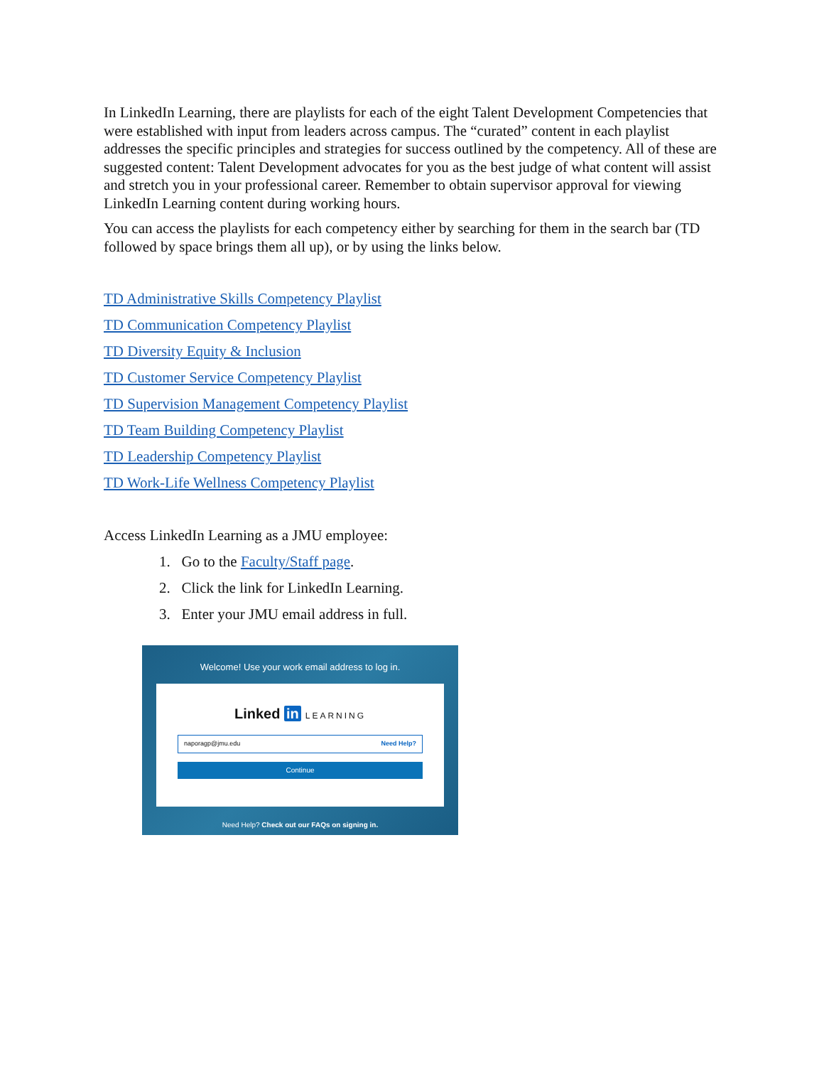In LinkedIn Learning, there are playlists for each of the eight Talent Development Competencies that were established with input from leaders across campus. The “curated” content in each playlist addresses the specific principles and strategies for success outlined by the competency. All of these are suggested content: Talent Development advocates for you as the best judge of what content will assist and stretch you in your professional career. Remember to obtain supervisor approval for viewing LinkedIn Learning content during working hours.
You can access the playlists for each competency either by searching for them in the search bar (TD followed by space brings them all up), or by using the links below.
TD Administrative Skills Competency Playlist
TD Communication Competency Playlist
TD Diversity Equity & Inclusion
TD Customer Service Competency Playlist
TD Supervision Management Competency Playlist
TD Team Building Competency Playlist
TD Leadership Competency Playlist
TD Work-Life Wellness Competency Playlist
Access LinkedIn Learning as a JMU employee:
1. Go to the Faculty/Staff page.
2. Click the link for LinkedIn Learning.
3. Enter your JMU email address in full.
Welcome! Use your work email address to log in.
Linked in LEARNING
naporagp@jmu.edu Need Help?
Continue
Need Help? Check out our FAQs on signing in.